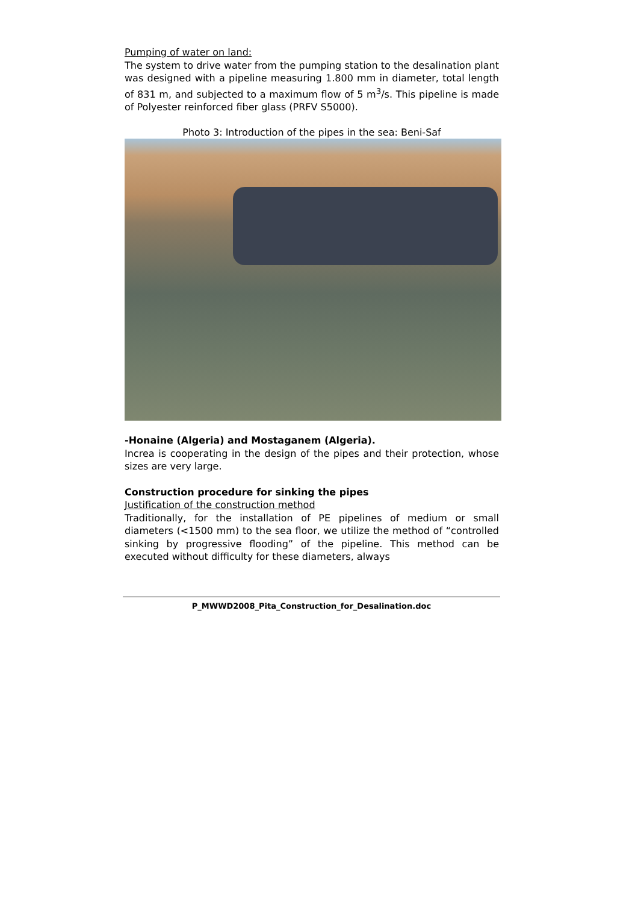Pumping of water on land:
The system to drive water from the pumping station to the desalination plant was designed with a pipeline measuring 1.800 mm in diameter, total length of 831 m, and subjected to a maximum flow of 5 m<sup>3</sup>/s. This pipeline is made of Polyester reinforced fiber glass (PRFV S5000).
Photo 3: Introduction of the pipes in the sea: Beni-Saf
-Honaine (Algeria) and Mostaganem (Algeria).
Increa is cooperating in the design of the pipes and their protection, whose sizes are very large.
Construction procedure for sinking the pipes
Justification of the construction method
Traditionally, for the installation of PE pipelines of medium or small diameters (<1500 mm) to the sea floor, we utilize the method of “controlled sinking by progressive flooding” of the pipeline. This method can be executed without difficulty for these diameters, always
P_MWWD2008_Pita_Construction_for_Desalination.doc